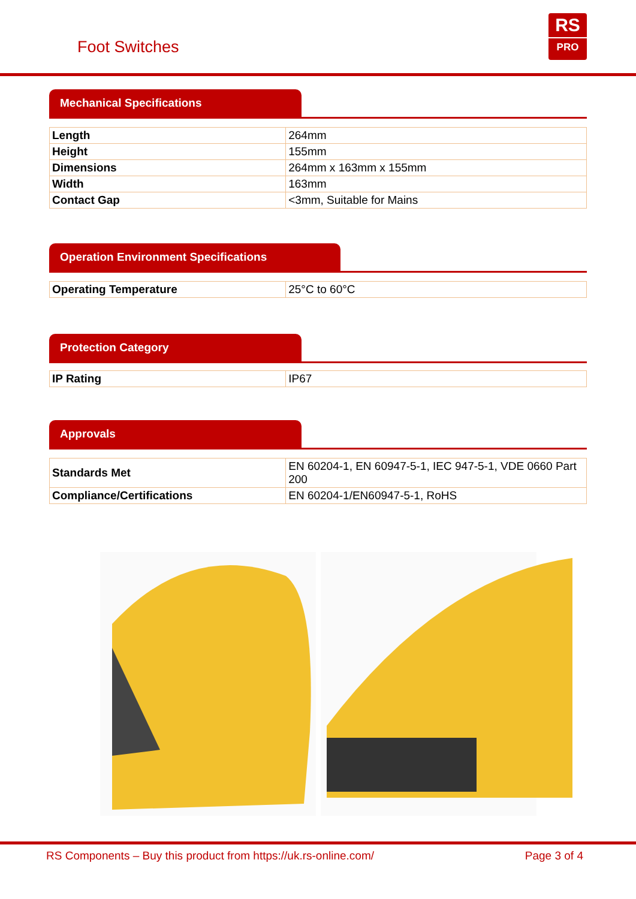Foot Switches
RS
PRO
Mechanical Specifications
| Length | 264mm |
| Height | 155mm |
| Dimensions | 264mm x 163mm x 155mm |
| Width | 163mm |
| Contact Gap | <3mm, Suitable for Mains |
Operation Environment Specifications
| Operating Temperature | 25°C to 60°C |
Protection Category
| IP Rating | IP67 |
Approvals
| Standards Met | EN 60204-1, EN 60947-5-1, IEC 947-5-1, VDE 0660 Part 200 |
| Compliance/Certifications | EN 60204-1/EN60947-5-1, RoHS |
RS Components – Buy this product from https://uk.rs-online.com/ Page 3 of 4